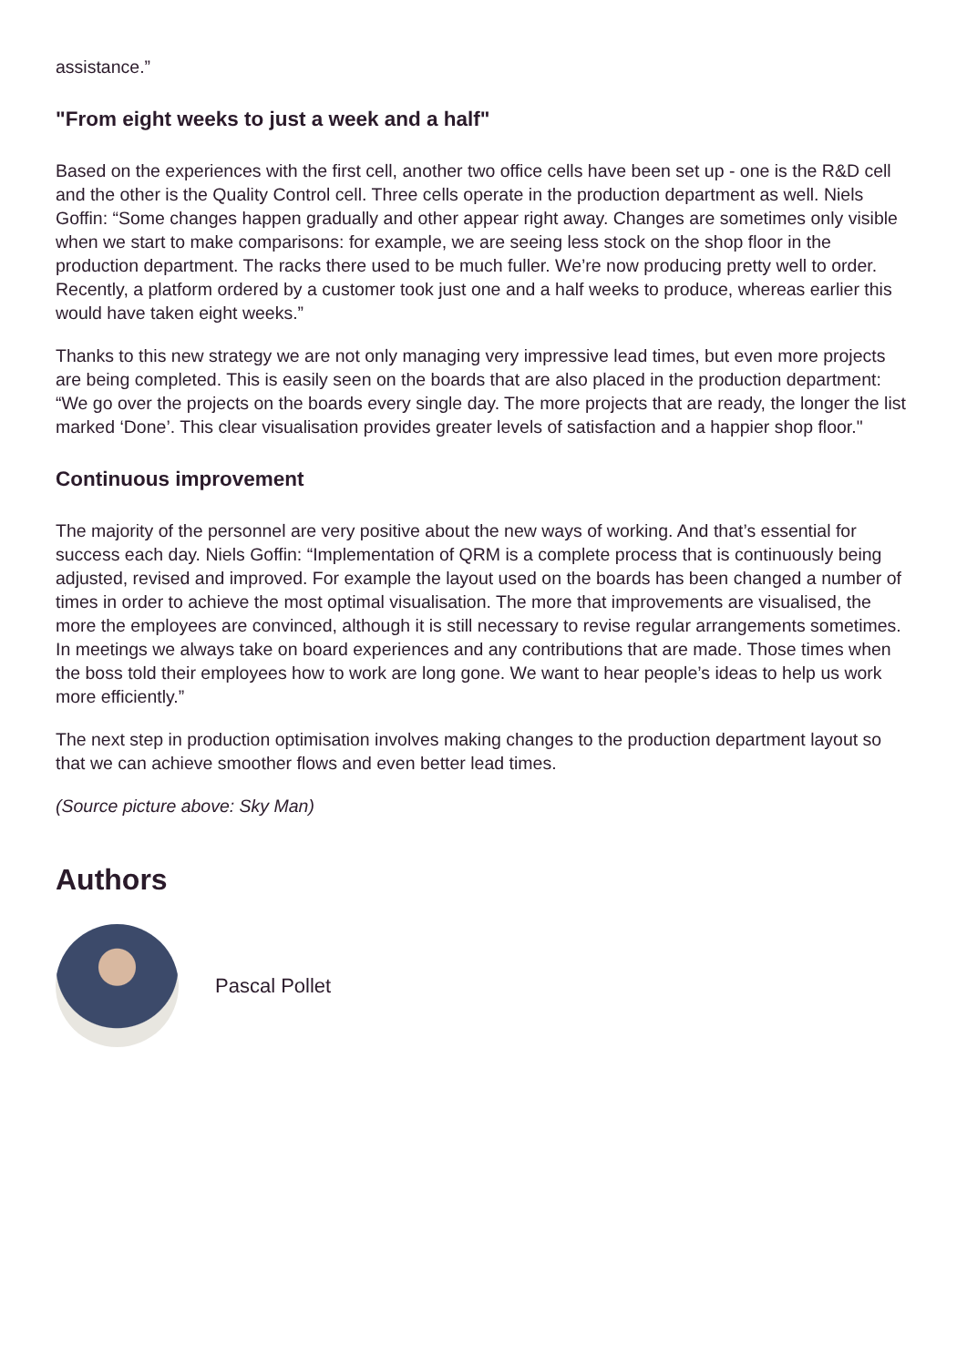assistance.”
"From eight weeks to just a week and a half"
Based on the experiences with the first cell, another two office cells have been set up - one is the R&D cell and the other is the Quality Control cell. Three cells operate in the production department as well. Niels Goffin: “Some changes happen gradually and other appear right away. Changes are sometimes only visible when we start to make comparisons: for example, we are seeing less stock on the shop floor in the production department. The racks there used to be much fuller. We’re now producing pretty well to order. Recently, a platform ordered by a customer took just one and a half weeks to produce, whereas earlier this would have taken eight weeks.”
Thanks to this new strategy we are not only managing very impressive lead times, but even more projects are being completed. This is easily seen on the boards that are also placed in the production department: “We go over the projects on the boards every single day. The more projects that are ready, the longer the list marked ‘Done’. This clear visualisation provides greater levels of satisfaction and a happier shop floor."
Continuous improvement
The majority of the personnel are very positive about the new ways of working. And that’s essential for success each day. Niels Goffin: “Implementation of QRM is a complete process that is continuously being adjusted, revised and improved. For example the layout used on the boards has been changed a number of times in order to achieve the most optimal visualisation. The more that improvements are visualised, the more the employees are convinced, although it is still necessary to revise regular arrangements sometimes. In meetings we always take on board experiences and any contributions that are made. Those times when the boss told their employees how to work are long gone. We want to hear people’s ideas to help us work more efficiently.”
The next step in production optimisation involves making changes to the production department layout so that we can achieve smoother flows and even better lead times.
(Source picture above: Sky Man)
Authors
Pascal Pollet